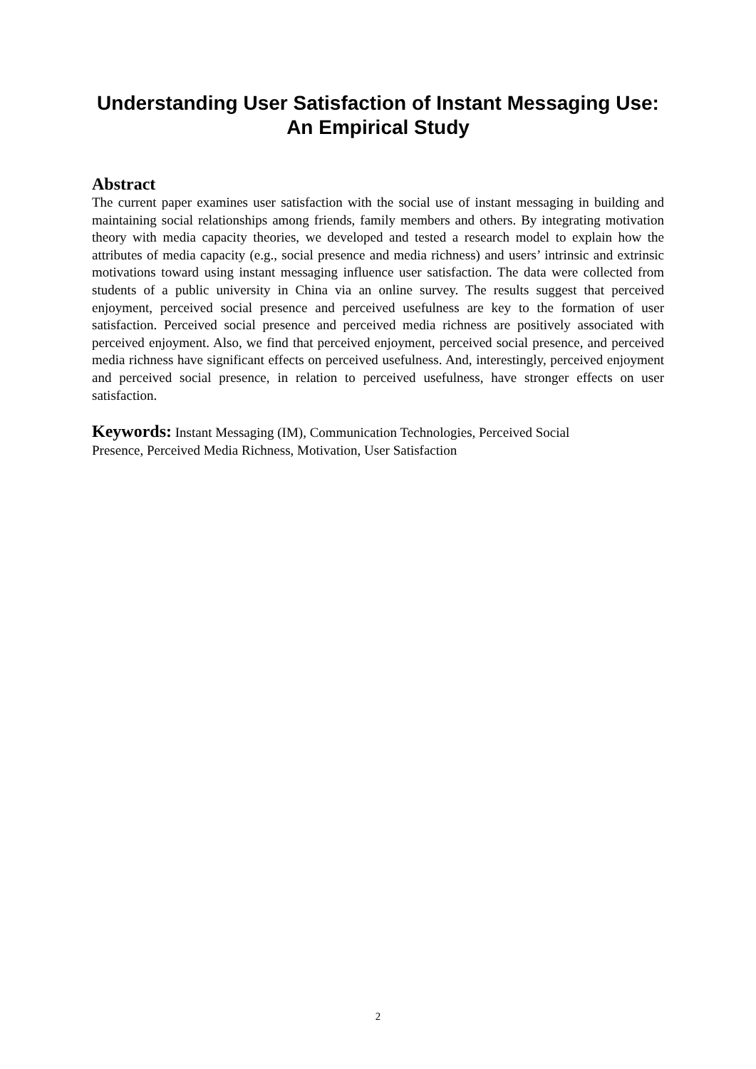Understanding User Satisfaction of Instant Messaging Use:
An Empirical Study
Abstract
The current paper examines user satisfaction with the social use of instant messaging in building and maintaining social relationships among friends, family members and others. By integrating motivation theory with media capacity theories, we developed and tested a research model to explain how the attributes of media capacity (e.g., social presence and media richness) and users’ intrinsic and extrinsic motivations toward using instant messaging influence user satisfaction. The data were collected from students of a public university in China via an online survey. The results suggest that perceived enjoyment, perceived social presence and perceived usefulness are key to the formation of user satisfaction. Perceived social presence and perceived media richness are positively associated with perceived enjoyment. Also, we find that perceived enjoyment, perceived social presence, and perceived media richness have significant effects on perceived usefulness. And, interestingly, perceived enjoyment and perceived social presence, in relation to perceived usefulness, have stronger effects on user satisfaction.
Keywords: Instant Messaging (IM), Communication Technologies, Perceived Social
Presence, Perceived Media Richness, Motivation, User Satisfaction
2